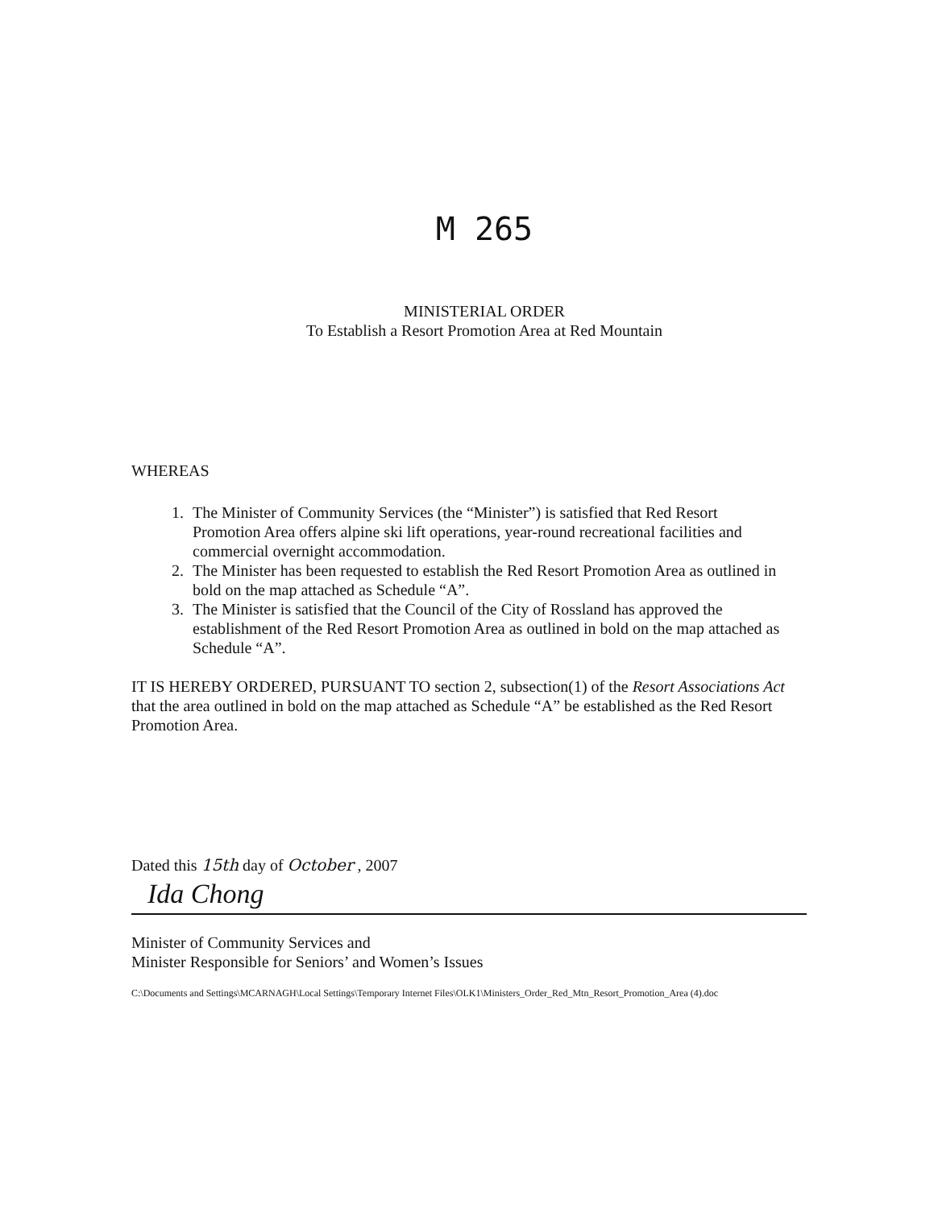M 265
MINISTERIAL ORDER
To Establish a Resort Promotion Area at Red Mountain
WHEREAS
1. The Minister of Community Services (the “Minister”) is satisfied that Red Resort Promotion Area offers alpine ski lift operations, year-round recreational facilities and commercial overnight accommodation.
2. The Minister has been requested to establish the Red Resort Promotion Area as outlined in bold on the map attached as Schedule “A”.
3. The Minister is satisfied that the Council of the City of Rossland has approved the establishment of the Red Resort Promotion Area as outlined in bold on the map attached as Schedule “A”.
IT IS HEREBY ORDERED, PURSUANT TO section 2, subsection(1) of the Resort Associations Act that the area outlined in bold on the map attached as Schedule “A” be established as the Red Resort Promotion Area.
Dated this 15th day of October , 2007
Ida Chong
Minister of Community Services and
Minister Responsible for Seniors’ and Women’s Issues
C:\Documents and Settings\MCARNAGH\Local Settings\Temporary Internet Files\OLK1\Ministers_Order_Red_Mtn_Resort_Promotion_Area (4).doc